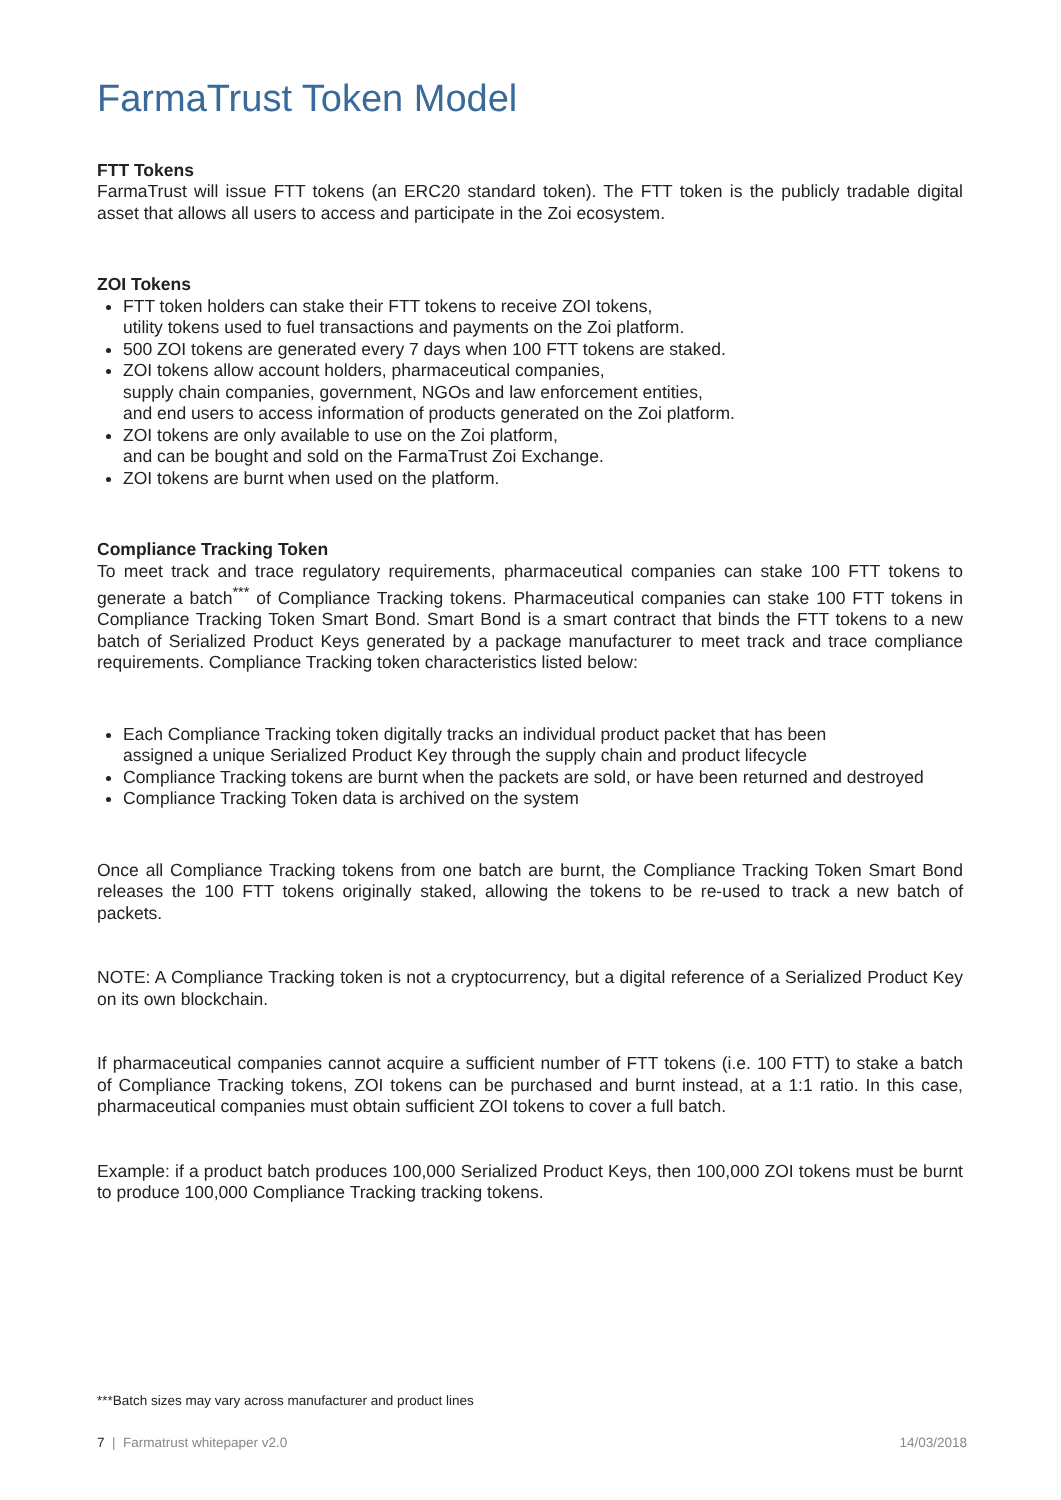FarmaTrust Token Model
FTT Tokens
FarmaTrust will issue FTT tokens (an ERC20 standard token). The FTT token is the publicly tradable digital asset that allows all users to access and participate in the Zoi ecosystem.
ZOI Tokens
FTT token holders can stake their FTT tokens to receive ZOI tokens,
utility tokens used to fuel transactions and payments on the Zoi platform.
500 ZOI tokens are generated every 7 days when 100 FTT tokens are staked.
ZOI tokens allow account holders, pharmaceutical companies,
supply chain companies, government, NGOs and law enforcement entities,
and end users to access information of products generated on the Zoi platform.
ZOI tokens are only available to use on the Zoi platform,
and can be bought and sold on the FarmaTrust Zoi Exchange.
ZOI tokens are burnt when used on the platform.
Compliance Tracking Token
To meet track and trace regulatory requirements, pharmaceutical companies can stake 100 FTT tokens to generate a batch<sup>***</sup> of Compliance Tracking tokens. Pharmaceutical companies can stake 100 FTT tokens in Compliance Tracking Token Smart Bond. Smart Bond is a smart contract that binds the FTT tokens to a new batch of Serialized Product Keys generated by a package manufacturer to meet track and trace compliance requirements. Compliance Tracking token characteristics listed below:
Each Compliance Tracking token digitally tracks an individual product packet that has been
assigned a unique Serialized Product Key through the supply chain and product lifecycle
Compliance Tracking tokens are burnt when the packets are sold, or have been returned and destroyed
Compliance Tracking Token data is archived on the system
Once all Compliance Tracking tokens from one batch are burnt, the Compliance Tracking Token Smart Bond releases the 100 FTT tokens originally staked, allowing the tokens to be re-used to track a new batch of packets.
NOTE: A Compliance Tracking token is not a cryptocurrency, but a digital reference of a Serialized Product Key on its own blockchain.
If pharmaceutical companies cannot acquire a sufficient number of FTT tokens (i.e. 100 FTT) to stake a batch of Compliance Tracking tokens, ZOI tokens can be purchased and burnt instead, at a 1:1 ratio. In this case, pharmaceutical companies must obtain sufficient ZOI tokens to cover a full batch.
Example: if a product batch produces 100,000 Serialized Product Keys, then 100,000 ZOI tokens must be burnt to produce 100,000 Compliance Tracking tracking tokens.
***Batch sizes may vary across manufacturer and product lines
7 | Farmatrust whitepaper v2.0 14/03/2018